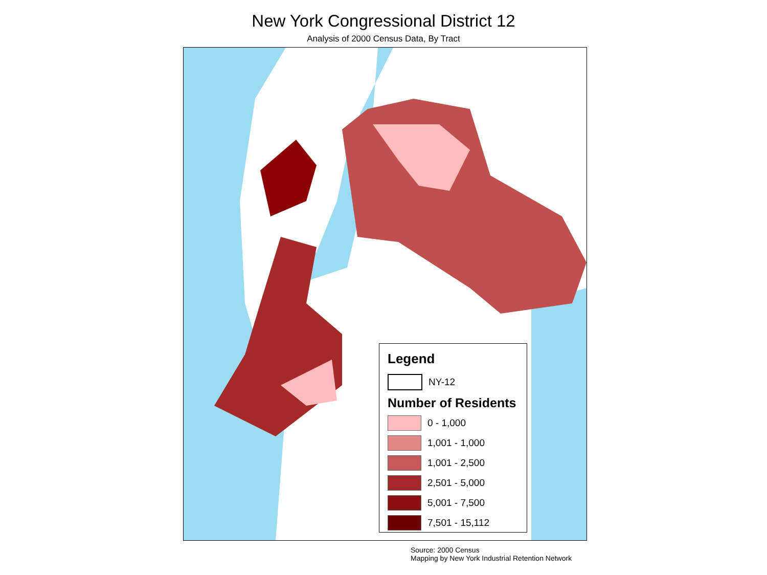New York Congressional District 12
Analysis of 2000 Census Data, By Tract
Legend
NY-12
Number of Residents
0 - 1,000
1,001 - 1,000
1,001 - 2,500
2,501 - 5,000
5,001 - 7,500
7,501 - 15,112
Source: 2000 Census
Mapping by New York Industrial Retention Network